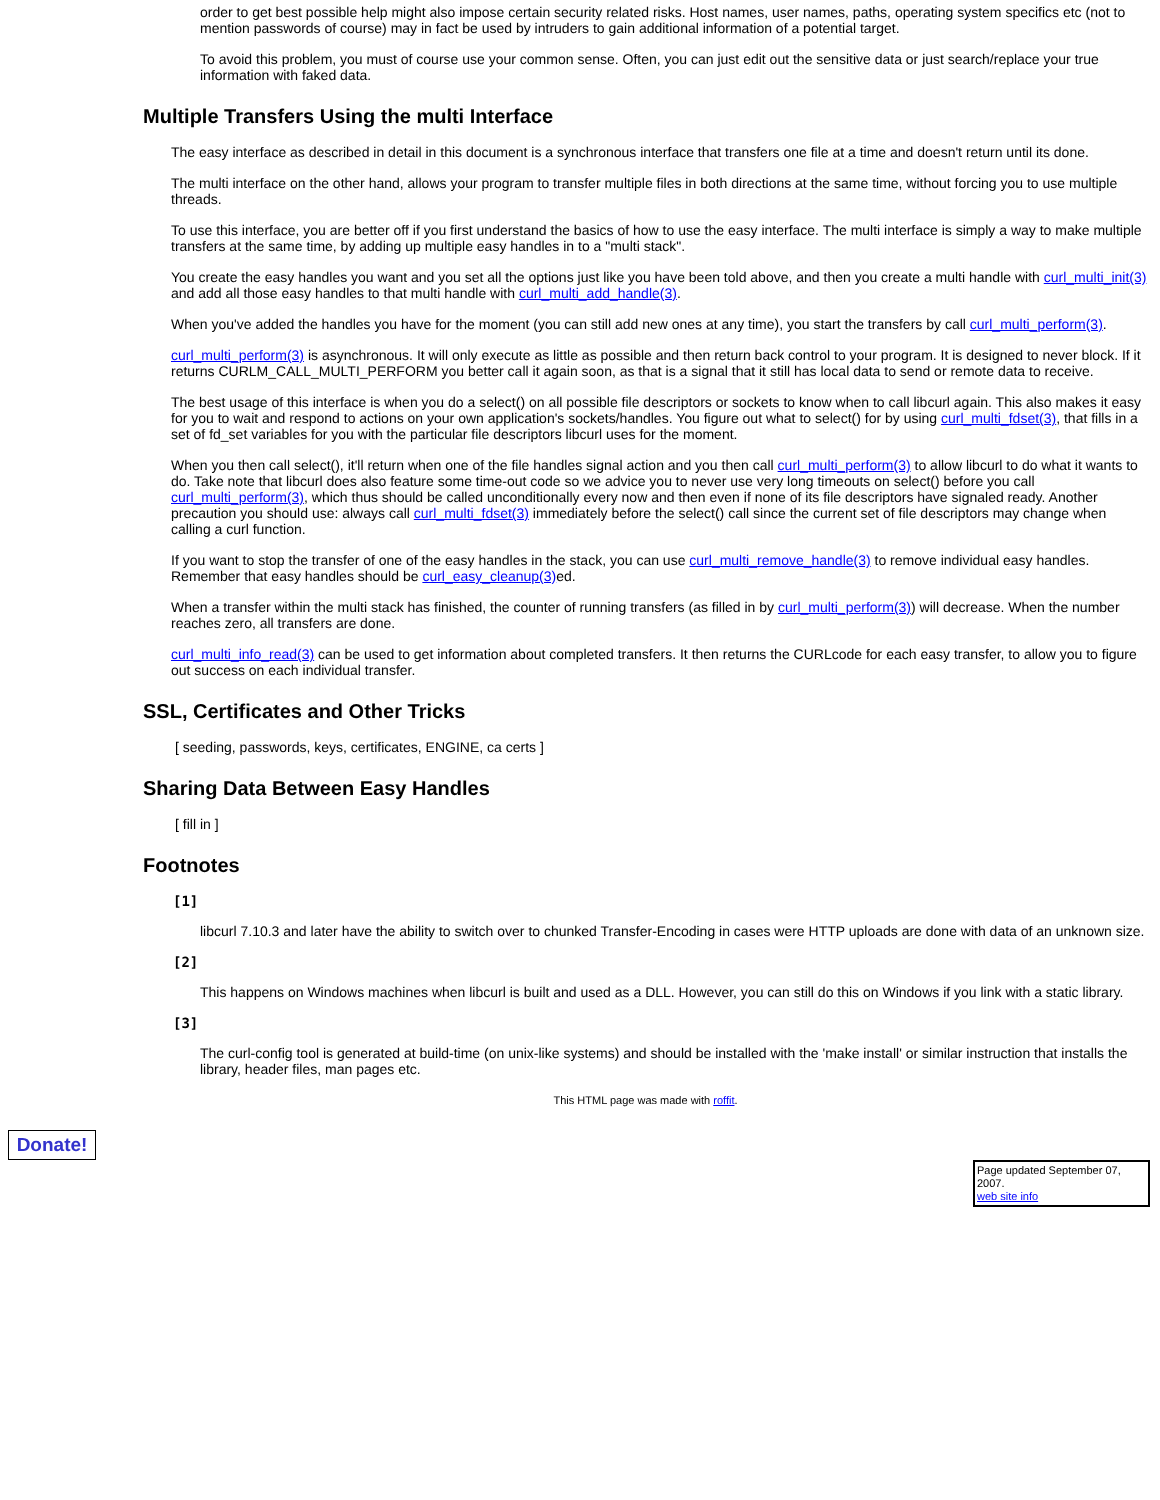order to get best possible help might also impose certain security related risks. Host names, user names, paths, operating system specifics etc (not to mention passwords of course) may in fact be used by intruders to gain additional information of a potential target.
To avoid this problem, you must of course use your common sense. Often, you can just edit out the sensitive data or just search/replace your true information with faked data.
Multiple Transfers Using the multi Interface
The easy interface as described in detail in this document is a synchronous interface that transfers one file at a time and doesn't return until its done.
The multi interface on the other hand, allows your program to transfer multiple files in both directions at the same time, without forcing you to use multiple threads.
To use this interface, you are better off if you first understand the basics of how to use the easy interface. The multi interface is simply a way to make multiple transfers at the same time, by adding up multiple easy handles in to a "multi stack".
You create the easy handles you want and you set all the options just like you have been told above, and then you create a multi handle with curl_multi_init(3) and add all those easy handles to that multi handle with curl_multi_add_handle(3).
When you've added the handles you have for the moment (you can still add new ones at any time), you start the transfers by call curl_multi_perform(3).
curl_multi_perform(3) is asynchronous. It will only execute as little as possible and then return back control to your program. It is designed to never block. If it returns CURLM_CALL_MULTI_PERFORM you better call it again soon, as that is a signal that it still has local data to send or remote data to receive.
The best usage of this interface is when you do a select() on all possible file descriptors or sockets to know when to call libcurl again. This also makes it easy for you to wait and respond to actions on your own application's sockets/handles. You figure out what to select() for by using curl_multi_fdset(3), that fills in a set of fd_set variables for you with the particular file descriptors libcurl uses for the moment.
When you then call select(), it'll return when one of the file handles signal action and you then call curl_multi_perform(3) to allow libcurl to do what it wants to do. Take note that libcurl does also feature some time-out code so we advice you to never use very long timeouts on select() before you call curl_multi_perform(3), which thus should be called unconditionally every now and then even if none of its file descriptors have signaled ready. Another precaution you should use: always call curl_multi_fdset(3) immediately before the select() call since the current set of file descriptors may change when calling a curl function.
If you want to stop the transfer of one of the easy handles in the stack, you can use curl_multi_remove_handle(3) to remove individual easy handles. Remember that easy handles should be curl_easy_cleanup(3) ed.
When a transfer within the multi stack has finished, the counter of running transfers (as filled in by curl_multi_perform(3)) will decrease. When the number reaches zero, all transfers are done.
curl_multi_info_read(3) can be used to get information about completed transfers. It then returns the CURLcode for each easy transfer, to allow you to figure out success on each individual transfer.
SSL, Certificates and Other Tricks
[ seeding, passwords, keys, certificates, ENGINE, ca certs ]
Sharing Data Between Easy Handles
[ fill in ]
Footnotes
[1]
libcurl 7.10.3 and later have the ability to switch over to chunked Transfer-Encoding in cases were HTTP uploads are done with data of an unknown size.
[2]
This happens on Windows machines when libcurl is built and used as a DLL. However, you can still do this on Windows if you link with a static library.
[3]
The curl-config tool is generated at build-time (on unix-like systems) and should be installed with the 'make install' or similar instruction that installs the library, header files, man pages etc.
This HTML page was made with roffit.
Donate!
Page updated September 07, 2007.
web site info